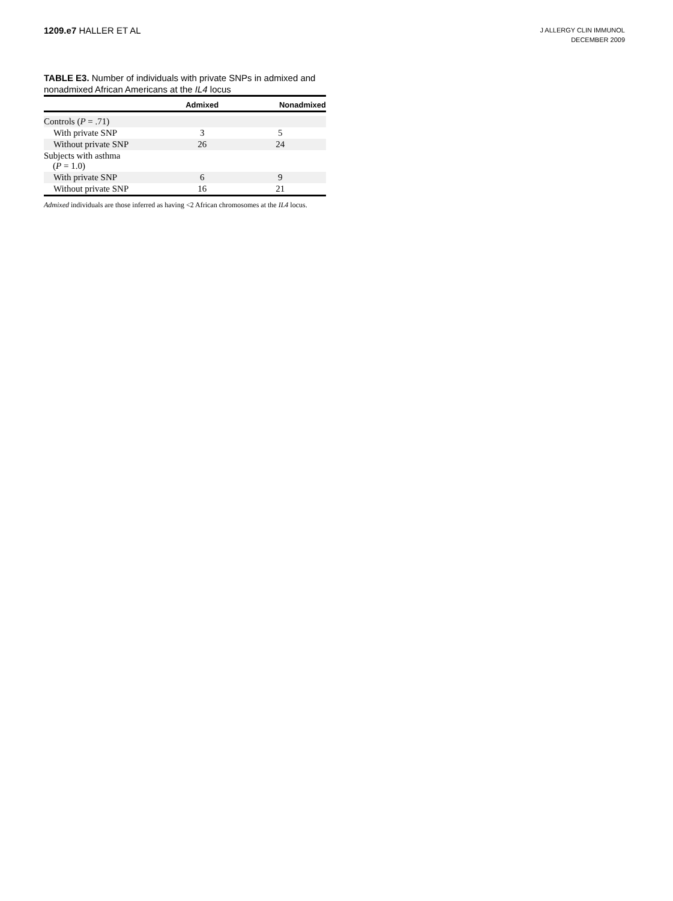1209.e7 HALLER ET AL
J ALLERGY CLIN IMMUNOL
DECEMBER 2009
TABLE E3. Number of individuals with private SNPs in admixed and nonadmixed African Americans at the IL4 locus
| | Admixed | Nonadmixed |
| --- | --- | --- |
| Controls ( P = .71) | | |
| With private SNP | 3 | 5 |
| Without private SNP | 26 | 24 |
| Subjects with asthma ( P = 1.0) | | |
| With private SNP | 6 | 9 |
| Without private SNP | 16 | 21 |
Admixed individuals are those inferred as having <2 African chromosomes at the IL4 locus.